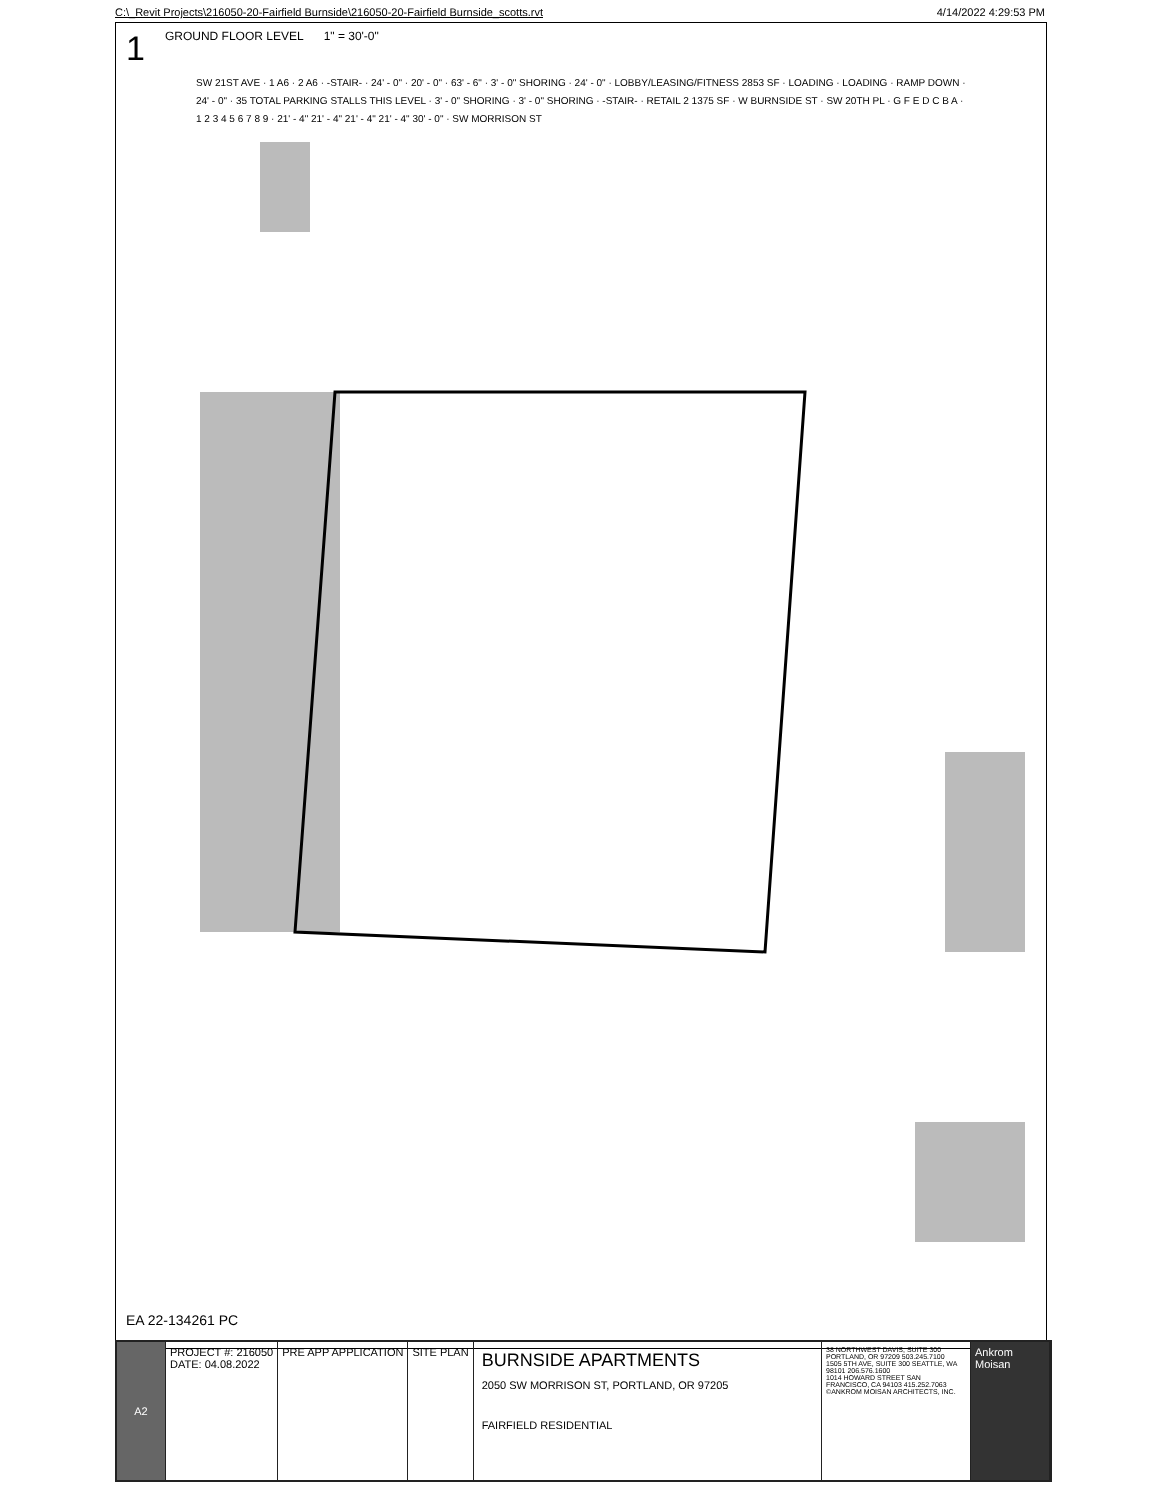C:\_Revit Projects\216050-20-Fairfield Burnside\216050-20-Fairfield Burnside_scotts.rvt 4/14/2022 4:29:53 PM
1 GROUND FLOOR LEVEL 1" = 30'-0"
SW 21ST AVE · 1 A6 · 2 A6 · -STAIR- · 24' - 0" · 20' - 0" · 63' - 6" · 3' - 0" SHORING · 24' - 0" · LOBBY/LEASING/FITNESS 2853 SF · LOADING · LOADING · RAMP DOWN · 24' - 0" · 35 TOTAL PARKING STALLS THIS LEVEL · 3' - 0" SHORING · 3' - 0" SHORING · -STAIR- · RETAIL 2 1375 SF · W BURNSIDE ST · SW 20TH PL · G F E D C B A · 1 2 3 4 5 6 7 8 9 · 21' - 4" 21' - 4" 21' - 4" 21' - 4" 30' - 0" · SW MORRISON ST
EA 22-134261 PC
A2 PROJECT #: 216050
DATE: 04.08.2022
PRE APP APPLICATION SITE PLAN
BURNSIDE APARTMENTS
2050 SW MORRISON ST, PORTLAND, OR 97205
FAIRFIELD RESIDENTIAL
38 NORTHWEST DAVIS, SUITE 300 PORTLAND, OR 97209 503.245.7100
1505 5TH AVE, SUITE 300 SEATTLE, WA 98101 206.576.1600
1014 HOWARD STREET SAN FRANCISCO, CA 94103 415.252.7063
©ANKROM MOISAN ARCHITECTS, INC.
Ankrom Moisan